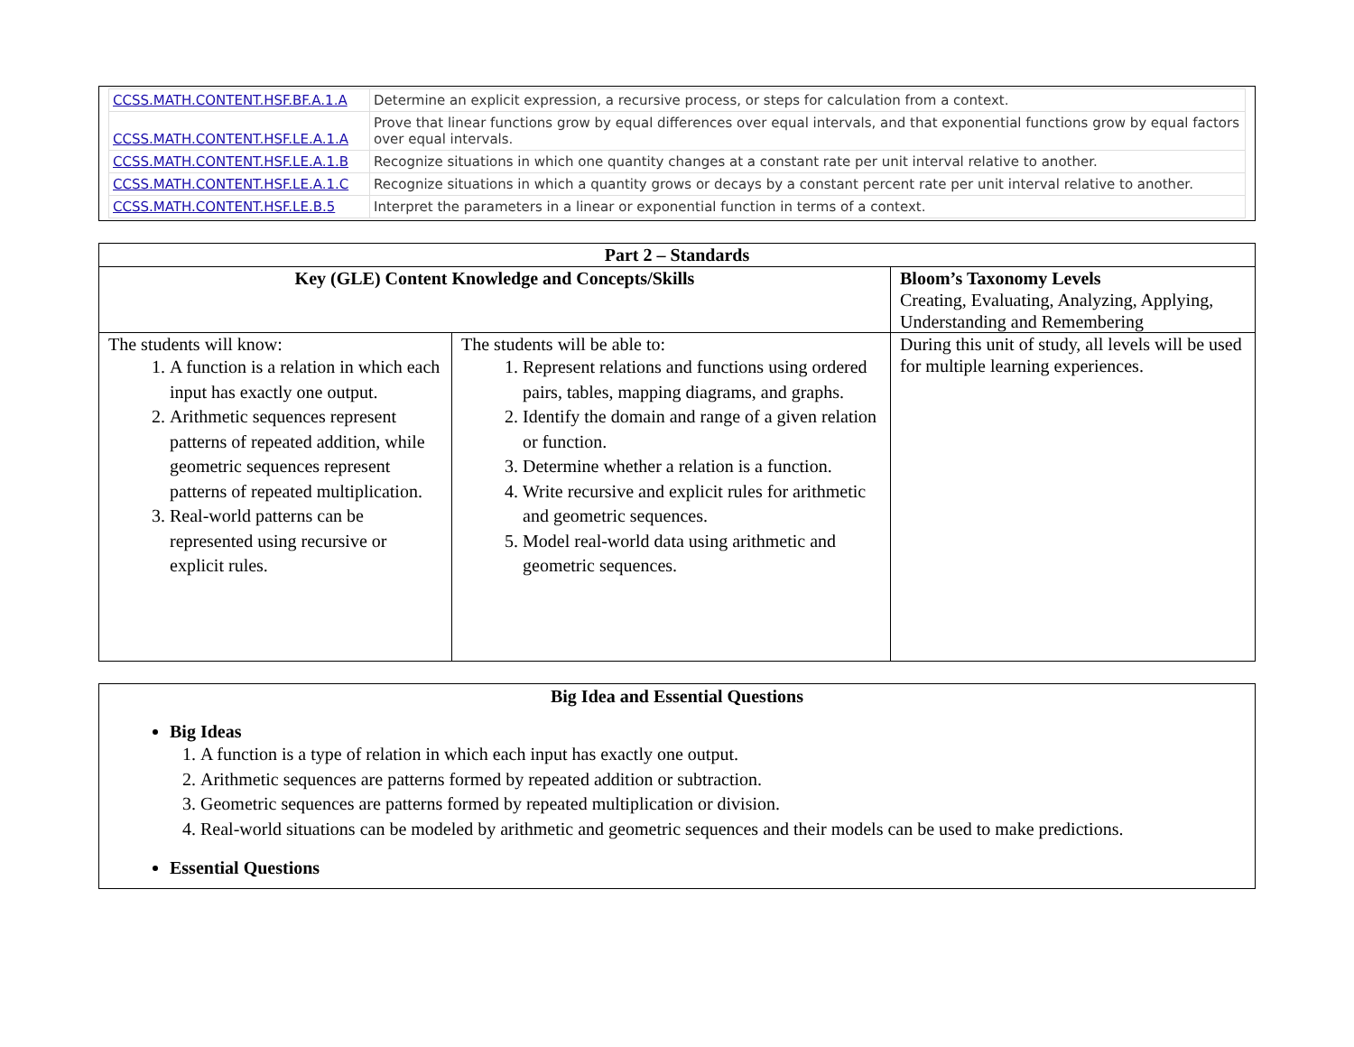| CCSS.MATH.CONTENT.HSF.BF.A.1.A | Determine an explicit expression, a recursive process, or steps for calculation from a context. |
| CCSS.MATH.CONTENT.HSF.LE.A.1.A | Prove that linear functions grow by equal differences over equal intervals, and that exponential functions grow by equal factors over equal intervals. |
| CCSS.MATH.CONTENT.HSF.LE.A.1.B | Recognize situations in which one quantity changes at a constant rate per unit interval relative to another. |
| CCSS.MATH.CONTENT.HSF.LE.A.1.C | Recognize situations in which a quantity grows or decays by a constant percent rate per unit interval relative to another. |
| CCSS.MATH.CONTENT.HSF.LE.B.5 | Interpret the parameters in a linear or exponential function in terms of a context. |
| Part 2 – Standards | | |
| --- | --- | --- |
| Key (GLE) Content Knowledge and Concepts/Skills | | Bloom’s Taxonomy Levels Creating, Evaluating, Analyzing, Applying, Understanding and Remembering |
| The students will know: 1. A function is a relation in which each input has exactly one output. 2. Arithmetic sequences represent patterns of repeated addition, while geometric sequences represent patterns of repeated multiplication. 3. Real-world patterns can be represented using recursive or explicit rules. | The students will be able to: 1. Represent relations and functions using ordered pairs, tables, mapping diagrams, and graphs. 2. Identify the domain and range of a given relation or function. 3. Determine whether a relation is a function. 4. Write recursive and explicit rules for arithmetic and geometric sequences. 5. Model real-world data using arithmetic and geometric sequences. | During this unit of study, all levels will be used for multiple learning experiences. |
Big Idea and Essential Questions
Big Ideas
1. A function is a type of relation in which each input has exactly one output.
2. Arithmetic sequences are patterns formed by repeated addition or subtraction.
3. Geometric sequences are patterns formed by repeated multiplication or division.
4. Real-world situations can be modeled by arithmetic and geometric sequences and their models can be used to make predictions.
Essential Questions